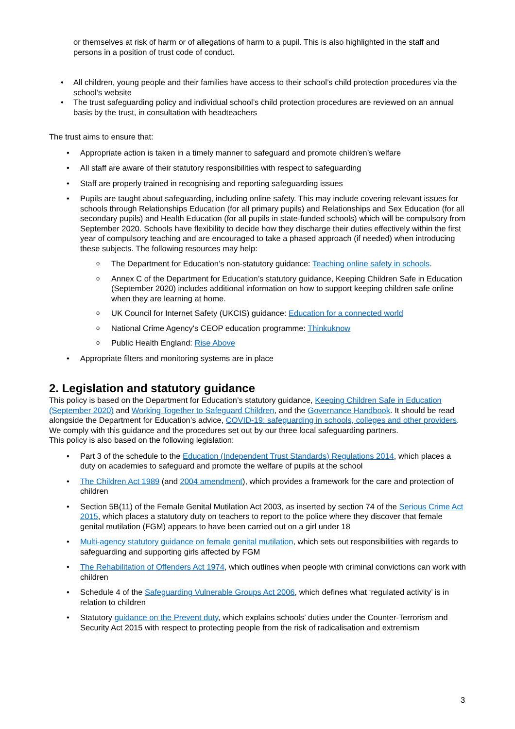or themselves at risk of harm or of allegations of harm to a pupil. This is also highlighted in the staff and persons in a position of trust code of conduct.
All children, young people and their families have access to their school’s child protection procedures via the school’s website
The trust safeguarding policy and individual school’s child protection procedures are reviewed on an annual basis by the trust, in consultation with headteachers
The trust aims to ensure that:
Appropriate action is taken in a timely manner to safeguard and promote children’s welfare
All staff are aware of their statutory responsibilities with respect to safeguarding
Staff are properly trained in recognising and reporting safeguarding issues
Pupils are taught about safeguarding, including online safety. This may include covering relevant issues for schools through Relationships Education (for all primary pupils) and Relationships and Sex Education (for all secondary pupils) and Health Education (for all pupils in state-funded schools) which will be compulsory from September 2020. Schools have flexibility to decide how they discharge their duties effectively within the first year of compulsory teaching and are encouraged to take a phased approach (if needed) when introducing these subjects. The following resources may help:
The Department for Education’s non-statutory guidance: Teaching online safety in schools.
Annex C of the Department for Education’s statutory guidance, Keeping Children Safe in Education (September 2020) includes additional information on how to support keeping children safe online when they are learning at home.
UK Council for Internet Safety (UKCIS) guidance: Education for a connected world
National Crime Agency's CEOP education programme: Thinkuknow
Public Health England: Rise Above
Appropriate filters and monitoring systems are in place
2. Legislation and statutory guidance
This policy is based on the Department for Education’s statutory guidance, Keeping Children Safe in Education (September 2020) and Working Together to Safeguard Children, and the Governance Handbook. It should be read alongside the Department for Education’s advice, COVID-19: safeguarding in schools, colleges and other providers. We comply with this guidance and the procedures set out by our three local safeguarding partners.
This policy is also based on the following legislation:
Part 3 of the schedule to the Education (Independent Trust Standards) Regulations 2014, which places a duty on academies to safeguard and promote the welfare of pupils at the school
The Children Act 1989 (and 2004 amendment), which provides a framework for the care and protection of children
Section 5B(11) of the Female Genital Mutilation Act 2003, as inserted by section 74 of the Serious Crime Act 2015, which places a statutory duty on teachers to report to the police where they discover that female genital mutilation (FGM) appears to have been carried out on a girl under 18
Multi-agency statutory guidance on female genital mutilation, which sets out responsibilities with regards to safeguarding and supporting girls affected by FGM
The Rehabilitation of Offenders Act 1974, which outlines when people with criminal convictions can work with children
Schedule 4 of the Safeguarding Vulnerable Groups Act 2006, which defines what ‘regulated activity’ is in relation to children
Statutory guidance on the Prevent duty, which explains schools’ duties under the Counter-Terrorism and Security Act 2015 with respect to protecting people from the risk of radicalisation and extremism
3